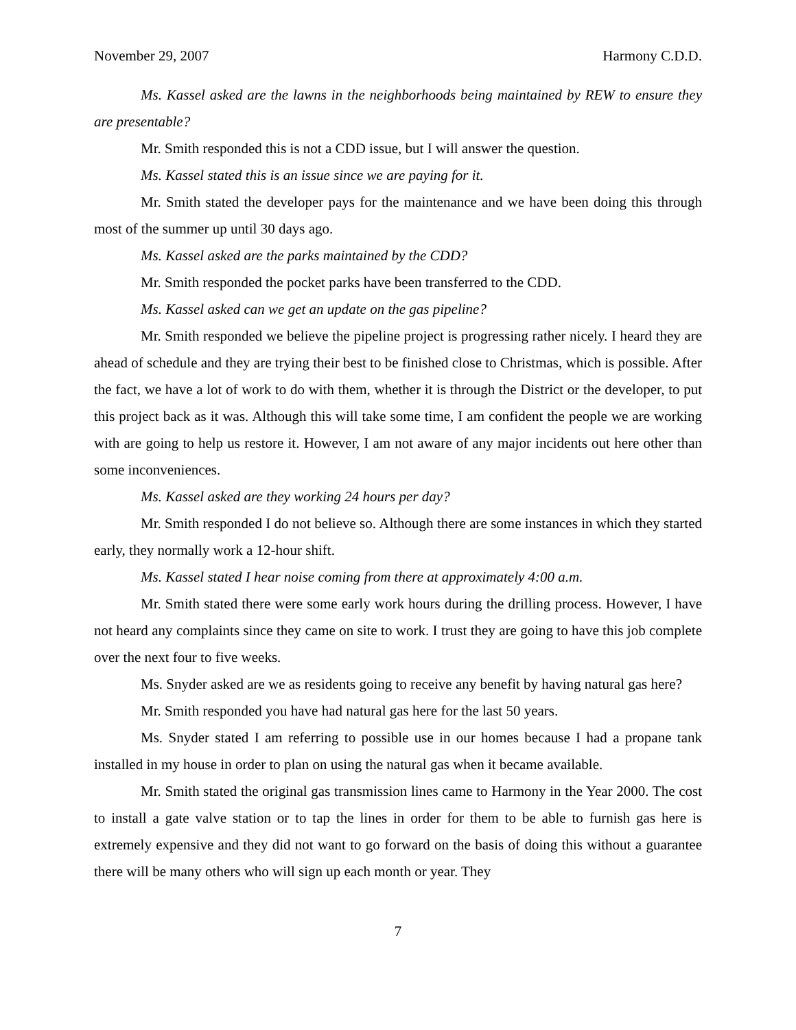November 29, 2007 Harmony C.D.D.
Ms. Kassel asked are the lawns in the neighborhoods being maintained by REW to ensure they are presentable?
Mr. Smith responded this is not a CDD issue, but I will answer the question.
Ms. Kassel stated this is an issue since we are paying for it.
Mr. Smith stated the developer pays for the maintenance and we have been doing this through most of the summer up until 30 days ago.
Ms. Kassel asked are the parks maintained by the CDD?
Mr. Smith responded the pocket parks have been transferred to the CDD.
Ms. Kassel asked can we get an update on the gas pipeline?
Mr. Smith responded we believe the pipeline project is progressing rather nicely. I heard they are ahead of schedule and they are trying their best to be finished close to Christmas, which is possible. After the fact, we have a lot of work to do with them, whether it is through the District or the developer, to put this project back as it was. Although this will take some time, I am confident the people we are working with are going to help us restore it. However, I am not aware of any major incidents out here other than some inconveniences.
Ms. Kassel asked are they working 24 hours per day?
Mr. Smith responded I do not believe so. Although there are some instances in which they started early, they normally work a 12-hour shift.
Ms. Kassel stated I hear noise coming from there at approximately 4:00 a.m.
Mr. Smith stated there were some early work hours during the drilling process. However, I have not heard any complaints since they came on site to work. I trust they are going to have this job complete over the next four to five weeks.
Ms. Snyder asked are we as residents going to receive any benefit by having natural gas here?
Mr. Smith responded you have had natural gas here for the last 50 years.
Ms. Snyder stated I am referring to possible use in our homes because I had a propane tank installed in my house in order to plan on using the natural gas when it became available.
Mr. Smith stated the original gas transmission lines came to Harmony in the Year 2000. The cost to install a gate valve station or to tap the lines in order for them to be able to furnish gas here is extremely expensive and they did not want to go forward on the basis of doing this without a guarantee there will be many others who will sign up each month or year. They
7